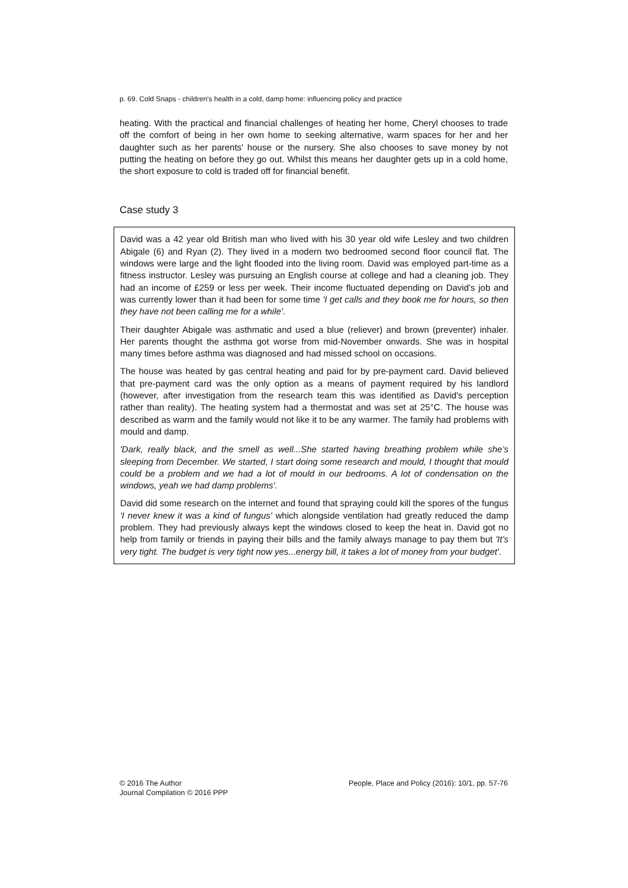p. 69. Cold Snaps - children's health in a cold, damp home: influencing policy and practice
heating. With the practical and financial challenges of heating her home, Cheryl chooses to trade off the comfort of being in her own home to seeking alternative, warm spaces for her and her daughter such as her parents' house or the nursery. She also chooses to save money by not putting the heating on before they go out. Whilst this means her daughter gets up in a cold home, the short exposure to cold is traded off for financial benefit.
Case study 3
David was a 42 year old British man who lived with his 30 year old wife Lesley and two children Abigale (6) and Ryan (2). They lived in a modern two bedroomed second floor council flat. The windows were large and the light flooded into the living room. David was employed part-time as a fitness instructor. Lesley was pursuing an English course at college and had a cleaning job. They had an income of £259 or less per week. Their income fluctuated depending on David’s job and was currently lower than it had been for some time 'I get calls and they book me for hours, so then they have not been calling me for a while'.
Their daughter Abigale was asthmatic and used a blue (reliever) and brown (preventer) inhaler. Her parents thought the asthma got worse from mid-November onwards. She was in hospital many times before asthma was diagnosed and had missed school on occasions.
The house was heated by gas central heating and paid for by pre-payment card. David believed that pre-payment card was the only option as a means of payment required by his landlord (however, after investigation from the research team this was identified as David's perception rather than reality). The heating system had a thermostat and was set at 25°C. The house was described as warm and the family would not like it to be any warmer. The family had problems with mould and damp.
'Dark, really black, and the smell as well...She started having breathing problem while she’s sleeping from December. We started, I start doing some research and mould, I thought that mould could be a problem and we had a lot of mould in our bedrooms. A lot of condensation on the windows, yeah we had damp problems'.
David did some research on the internet and found that spraying could kill the spores of the fungus 'I never knew it was a kind of fungus' which alongside ventilation had greatly reduced the damp problem. They had previously always kept the windows closed to keep the heat in. David got no help from family or friends in paying their bills and the family always manage to pay them but 'It’s very tight. The budget is very tight now yes...energy bill, it takes a lot of money from your budget'.
© 2016 The Author
Journal Compilation © 2016 PPP
People, Place and Policy (2016): 10/1, pp. 57-76